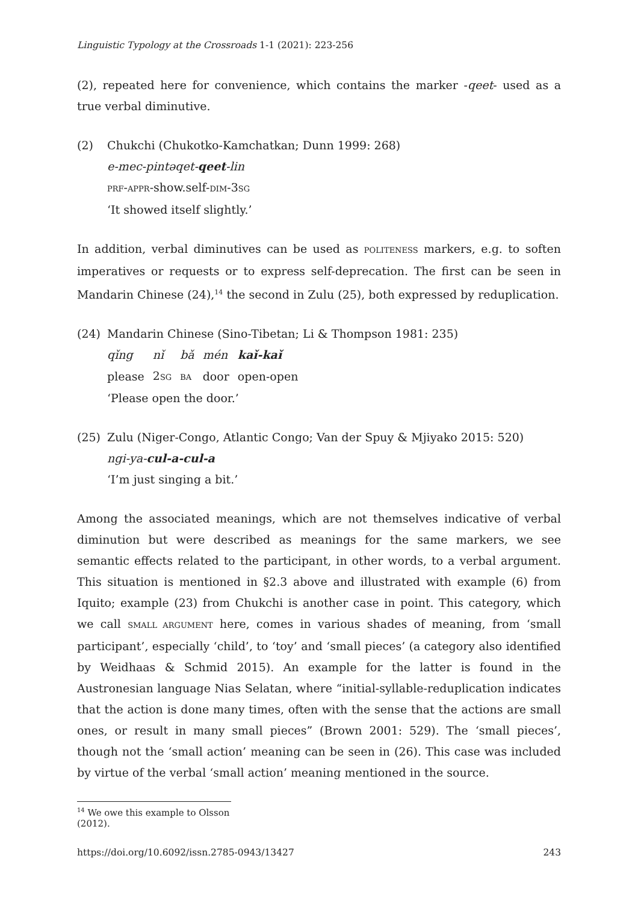Linguistic Typology at the Crossroads 1-1 (2021): 223-256
(2), repeated here for convenience, which contains the marker -qeet- used as a true verbal diminutive.
(2) Chukchi (Chukotko-Kamchatkan; Dunn 1999: 268)
e-mec-pintəqet-qeet-lin
PRF-APPR-show.self-DIM-3SG
‘It showed itself slightly.’
In addition, verbal diminutives can be used as POLITENESS markers, e.g. to soften imperatives or requests or to express self-deprecation. The first can be seen in Mandarin Chinese (24),<sup>14</sup> the second in Zulu (25), both expressed by reduplication.
(24) Mandarin Chinese (Sino-Tibetan; Li & Thompson 1981: 235)
| qǐng | nǐ | bǎ | mén | kaǐ-kaǐ |
| please | 2 SG | BA | door | open-open |
‘Please open the door.’
(25) Zulu (Niger-Congo, Atlantic Congo; Van der Spuy & Mjiyako 2015: 520)
ngi-ya-cul-a-cul-a
‘I’m just singing a bit.’
Among the associated meanings, which are not themselves indicative of verbal diminution but were described as meanings for the same markers, we see semantic effects related to the participant, in other words, to a verbal argument. This situation is mentioned in §2.3 above and illustrated with example (6) from Iquito; example (23) from Chukchi is another case in point. This category, which we call SMALL ARGUMENT here, comes in various shades of meaning, from ‘small participant’, especially ‘child’, to ‘toy’ and ‘small pieces’ (a category also identified by Weidhaas & Schmid 2015). An example for the latter is found in the Austronesian language Nias Selatan, where “initial-syllable-reduplication indicates that the action is done many times, often with the sense that the actions are small ones, or result in many small pieces” (Brown 2001: 529). The ‘small pieces’, though not the ‘small action’ meaning can be seen in (26). This case was included by virtue of the verbal ‘small action’ meaning mentioned in the source.
<sup>14</sup> We owe this example to Olsson (2012).
https://doi.org/10.6092/issn.2785-0943/13427 243